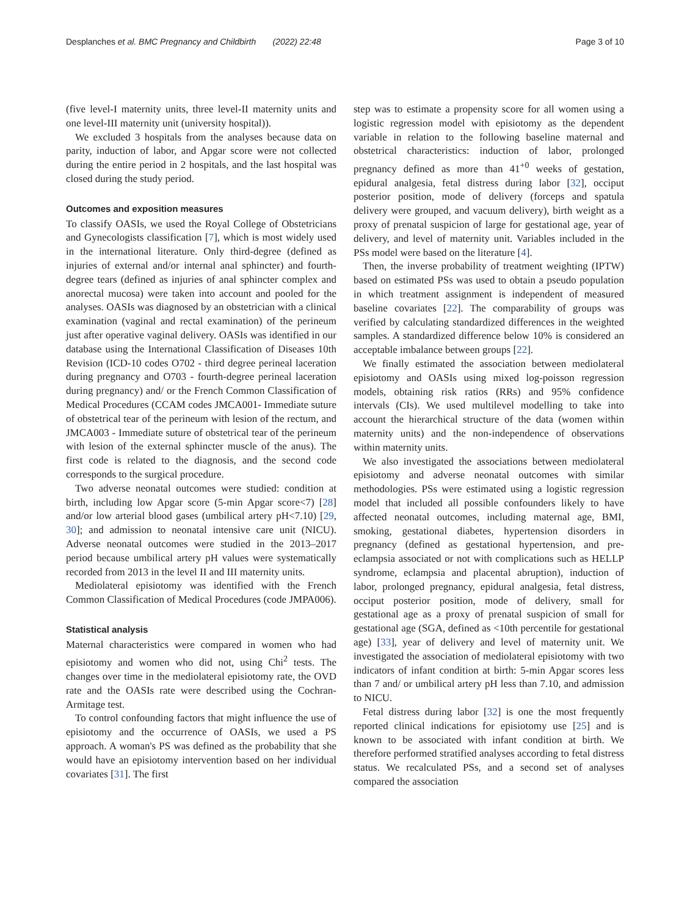Desplanches et al. BMC Pregnancy and Childbirth (2022) 22:48 Page 3 of 10
(five level-I maternity units, three level-II maternity units and one level-III maternity unit (university hospital)).
We excluded 3 hospitals from the analyses because data on parity, induction of labor, and Apgar score were not collected during the entire period in 2 hospitals, and the last hospital was closed during the study period.
Outcomes and exposition measures
To classify OASIs, we used the Royal College of Obstetricians and Gynecologists classification [7], which is most widely used in the international literature. Only third-degree (defined as injuries of external and/or internal anal sphincter) and fourth-degree tears (defined as injuries of anal sphincter complex and anorectal mucosa) were taken into account and pooled for the analyses. OASIs was diagnosed by an obstetrician with a clinical examination (vaginal and rectal examination) of the perineum just after operative vaginal delivery. OASIs was identified in our database using the International Classification of Diseases 10th Revision (ICD-10 codes O702 - third degree perineal laceration during pregnancy and O703 - fourth-degree perineal laceration during pregnancy) and/ or the French Common Classification of Medical Procedures (CCAM codes JMCA001- Immediate suture of obstetrical tear of the perineum with lesion of the rectum, and JMCA003 - Immediate suture of obstetrical tear of the perineum with lesion of the external sphincter muscle of the anus). The first code is related to the diagnosis, and the second code corresponds to the surgical procedure.
Two adverse neonatal outcomes were studied: condition at birth, including low Apgar score (5-min Apgar score<7) [28] and/or low arterial blood gases (umbilical artery pH<7.10) [29, 30]; and admission to neonatal intensive care unit (NICU). Adverse neonatal outcomes were studied in the 2013–2017 period because umbilical artery pH values were systematically recorded from 2013 in the level II and III maternity units.
Mediolateral episiotomy was identified with the French Common Classification of Medical Procedures (code JMPA006).
Statistical analysis
Maternal characteristics were compared in women who had episiotomy and women who did not, using Chi<sup>2</sup> tests. The changes over time in the mediolateral episiotomy rate, the OVD rate and the OASIs rate were described using the Cochran-Armitage test.
To control confounding factors that might influence the use of episiotomy and the occurrence of OASIs, we used a PS approach. A woman's PS was defined as the probability that she would have an episiotomy intervention based on her individual covariates [31]. The first
step was to estimate a propensity score for all women using a logistic regression model with episiotomy as the dependent variable in relation to the following baseline maternal and obstetrical characteristics: induction of labor, prolonged pregnancy defined as more than 41<sup>+0</sup> weeks of gestation, epidural analgesia, fetal distress during labor [32], occiput posterior position, mode of delivery (forceps and spatula delivery were grouped, and vacuum delivery), birth weight as a proxy of prenatal suspicion of large for gestational age, year of delivery, and level of maternity unit. Variables included in the PSs model were based on the literature [4].
Then, the inverse probability of treatment weighting (IPTW) based on estimated PSs was used to obtain a pseudo population in which treatment assignment is independent of measured baseline covariates [22]. The comparability of groups was verified by calculating standardized differences in the weighted samples. A standardized difference below 10% is considered an acceptable imbalance between groups [22].
We finally estimated the association between mediolateral episiotomy and OASIs using mixed log-poisson regression models, obtaining risk ratios (RRs) and 95% confidence intervals (CIs). We used multilevel modelling to take into account the hierarchical structure of the data (women within maternity units) and the non-independence of observations within maternity units.
We also investigated the associations between mediolateral episiotomy and adverse neonatal outcomes with similar methodologies. PSs were estimated using a logistic regression model that included all possible confounders likely to have affected neonatal outcomes, including maternal age, BMI, smoking, gestational diabetes, hypertension disorders in pregnancy (defined as gestational hypertension, and pre-eclampsia associated or not with complications such as HELLP syndrome, eclampsia and placental abruption), induction of labor, prolonged pregnancy, epidural analgesia, fetal distress, occiput posterior position, mode of delivery, small for gestational age as a proxy of prenatal suspicion of small for gestational age (SGA, defined as <10th percentile for gestational age) [33], year of delivery and level of maternity unit. We investigated the association of mediolateral episiotomy with two indicators of infant condition at birth: 5-min Apgar scores less than 7 and/ or umbilical artery pH less than 7.10, and admission to NICU.
Fetal distress during labor [32] is one the most frequently reported clinical indications for episiotomy use [25] and is known to be associated with infant condition at birth. We therefore performed stratified analyses according to fetal distress status. We recalculated PSs, and a second set of analyses compared the association